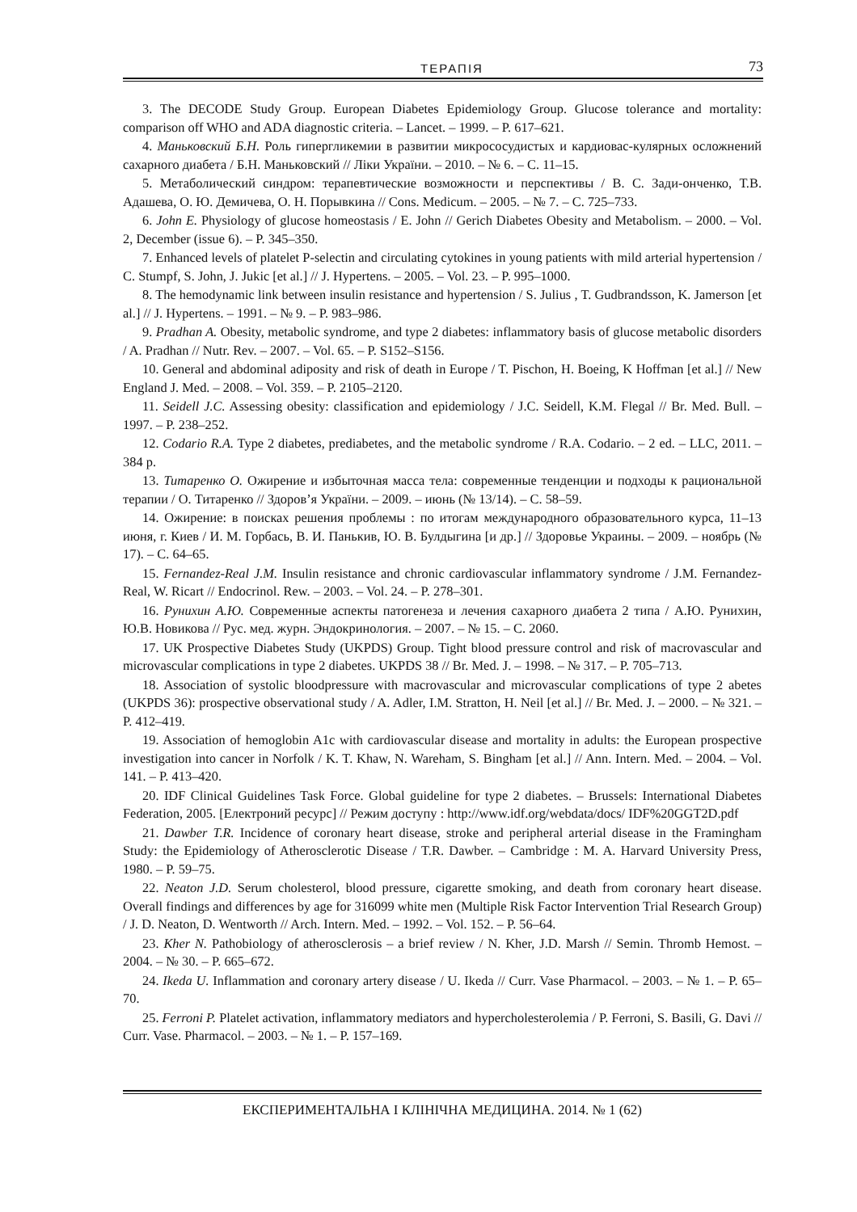ТЕРАПІЯ 73
3. The DECODE Study Group. European Diabetes Epidemiology Group. Glucose tolerance and mortality: comparison off WHO and ADA diagnostic criteria. – Lancet. – 1999. – P. 617–621.
4. Маньковский Б.Н. Роль гипергликемии в развитии микрососудистых и кардиовас-кулярных осложнений сахарного диабета / Б.Н. Маньковский // Ліки України. – 2010. – № 6. – С. 11–15.
5. Метаболический синдром: терапевтические возможности и перспективы / В. С. Зади-онченко, Т.В. Адашева, О. Ю. Демичева, О. Н. Порывкина // Cons. Medicum. – 2005. – № 7. – С. 725–733.
6. John E. Physiology of glucose homeostasis / E. John // Gerich Diabetes Obesity and Metabolism. – 2000. – Vol. 2, December (issue 6). – P. 345–350.
7. Enhanced levels of platelet P-selectin and circulating cytokines in young patients with mild arterial hypertension / C. Stumpf, S. John, J. Jukic [et al.] // J. Hypertens. – 2005. – Vol. 23. – P. 995–1000.
8. The hemodynamic link between insulin resistance and hypertension / S. Julius , T. Gudbrandsson, K. Jamerson [et al.] // J. Hypertens. – 1991. – № 9. – P. 983–986.
9. Pradhan A. Obesity, metabolic syndrome, and type 2 diabetes: inflammatory basis of glucose metabolic disorders / A. Pradhan // Nutr. Rev. – 2007. – Vol. 65. – P. S152–S156.
10. General and abdominal adiposity and risk of death in Europe / T. Pischon, H. Boeing, K Hoffman [et al.] // New England J. Med. – 2008. – Vol. 359. – P. 2105–2120.
11. Seidell J.C. Assessing obesity: classification and epidemiology / J.C. Seidell, K.M. Flegal // Br. Med. Bull. – 1997. – P. 238–252.
12. Codario R.A. Type 2 diabetes, prediabetes, and the metabolic syndrome / R.A. Codario. – 2 ed. – LLC, 2011. – 384 p.
13. Титаренко О. Ожирение и избыточная масса тела: современные тенденции и подходы к рациональной терапии / О. Титаренко // Здоров’я України. – 2009. – июнь (№ 13/14). – С. 58–59.
14. Ожирение: в поисках решения проблемы : по итогам международного образовательного курса, 11–13 июня, г. Киев / И. М. Горбась, В. И. Панькив, Ю. В. Булдыгина [и др.] // Здоровье Украины. – 2009. – ноябрь (№ 17). – С. 64–65.
15. Fernandez-Real J.M. Insulin resistance and chronic cardiovascular inflammatory syndrome / J.M. Fernandez-Real, W. Ricart // Endocrinol. Rew. – 2003. – Vol. 24. – P. 278–301.
16. Рунихин А.Ю. Современные аспекты патогенеза и лечения сахарного диабета 2 типа / А.Ю. Рунихин, Ю.В. Новикова // Рус. мед. журн. Эндокринология. – 2007. – № 15. – С. 2060.
17. UK Prospective Diabetes Study (UKPDS) Group. Tight blood pressure control and risk of macrovascular and microvascular complications in type 2 diabetes. UKPDS 38 // Br. Med. J. – 1998. – № 317. – P. 705–713.
18. Association of systolic bloodpressure with macrovascular and microvascular complications of type 2 abetes (UKPDS 36): prospective observational study / A. Adler, I.M. Stratton, H. Neil [et al.] // Br. Med. J. – 2000. – № 321. – P. 412–419.
19. Association of hemoglobin A1c with cardiovascular disease and mortality in adults: the European prospective investigation into cancer in Norfolk / K. T. Khaw, N. Wareham, S. Bingham [et al.] // Ann. Intern. Med. – 2004. – Vol. 141. – P. 413–420.
20. IDF Clinical Guidelines Task Force. Global guideline for type 2 diabetes. – Brussels: International Diabetes Federation, 2005. [Електроний ресурс] // Режим доступу : http://www.idf.org/webdata/docs/ IDF%20GGT2D.pdf
21. Dawber T.R. Incidence of coronary heart disease, stroke and peripheral arterial disease in the Framingham Study: the Epidemiology of Atherosclerotic Disease / T.R. Dawber. – Cambridge : M. A. Harvard University Press, 1980. – P. 59–75.
22. Neaton J.D. Serum cholesterol, blood pressure, cigarette smoking, and death from coronary heart disease. Overall findings and differences by age for 316099 white men (Multiple Risk Factor Intervention Trial Research Group) / J. D. Neaton, D. Wentworth // Arch. Intern. Med. – 1992. – Vol. 152. – P. 56–64.
23. Kher N. Pathobiology of atherosclerosis – a brief review / N. Kher, J.D. Marsh // Semin. Thromb Hemost. – 2004. – № 30. – P. 665–672.
24. Ikeda U. Inflammation and coronary artery disease / U. Ikeda // Curr. Vase Pharmacol. – 2003. – № 1. – P. 65–70.
25. Ferroni P. Platelet activation, inflammatory mediators and hypercholesterolemia / P. Ferroni, S. Basili, G. Davi // Curr. Vase. Pharmacol. – 2003. – № 1. – P. 157–169.
ЕКСПЕРИМЕНТАЛЬНА І КЛІНІЧНА МЕДИЦИНА. 2014. № 1 (62)